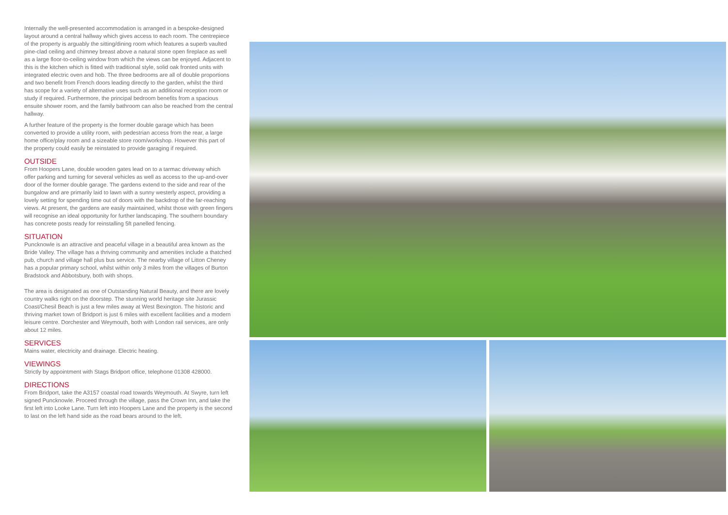Internally the well-presented accommodation is arranged in a bespoke-designed layout around a central hallway which gives access to each room. The centrepiece of the property is arguably the sitting/dining room which features a superb vaulted pine-clad ceiling and chimney breast above a natural stone open fireplace as well as a large floor-to-ceiling window from which the views can be enjoyed. Adjacent to this is the kitchen which is fitted with traditional style, solid oak fronted units with integrated electric oven and hob. The three bedrooms are all of double proportions and two benefit from French doors leading directly to the garden, whilst the third has scope for a variety of alternative uses such as an additional reception room or study if required. Furthermore, the principal bedroom benefits from a spacious ensuite shower room, and the family bathroom can also be reached from the central hallway.
A further feature of the property is the former double garage which has been converted to provide a utility room, with pedestrian access from the rear, a large home office/play room and a sizeable store room/workshop. However this part of the property could easily be reinstated to provide garaging if required.
OUTSIDE
From Hoopers Lane, double wooden gates lead on to a tarmac driveway which offer parking and turning for several vehicles as well as access to the up-and-over door of the former double garage. The gardens extend to the side and rear of the bungalow and are primarily laid to lawn with a sunny westerly aspect, providing a lovely setting for spending time out of doors with the backdrop of the far-reaching views. At present, the gardens are easily maintained, whilst those with green fingers will recognise an ideal opportunity for further landscaping. The southern boundary has concrete posts ready for reinstalling 5ft panelled fencing.
SITUATION
Puncknowle is an attractive and peaceful village in a beautiful area known as the Bride Valley. The village has a thriving community and amenities include a thatched pub, church and village hall plus bus service. The nearby village of Litton Cheney has a popular primary school, whilst within only 3 miles from the villages of Burton Bradstock and Abbotsbury, both with shops.
The area is designated as one of Outstanding Natural Beauty, and there are lovely country walks right on the doorstep. The stunning world heritage site Jurassic Coast/Chesil Beach is just a few miles away at West Bexington. The historic and thriving market town of Bridport is just 6 miles with excellent facilities and a modern leisure centre. Dorchester and Weymouth, both with London rail services, are only about 12 miles.
SERVICES
Mains water, electricity and drainage. Electric heating.
VIEWINGS
Strictly by appointment with Stags Bridport office, telephone 01308 428000.
DIRECTIONS
From Bridport, take the A3157 coastal road towards Weymouth. At Swyre, turn left signed Puncknowle. Proceed through the village, pass the Crown Inn, and take the first left into Looke Lane. Turn left into Hoopers Lane and the property is the second to last on the left hand side as the road bears around to the left.